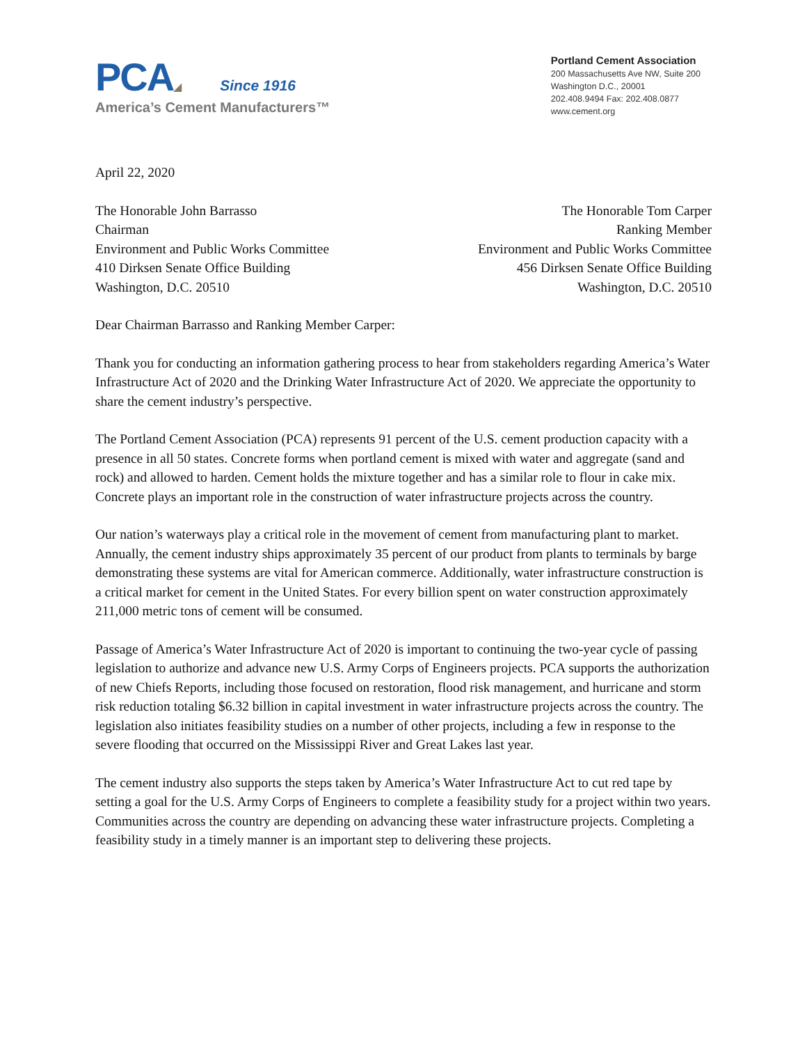PCA◢ Since 1916
America’s Cement Manufacturers™
Portland Cement Association
200 Massachusetts Ave NW, Suite 200
Washington D.C., 20001
202.408.9494 Fax: 202.408.0877
www.cement.org
April 22, 2020
The Honorable John Barrasso
Chairman
Environment and Public Works Committee
410 Dirksen Senate Office Building
Washington, D.C. 20510
The Honorable Tom Carper
Ranking Member
Environment and Public Works Committee
456 Dirksen Senate Office Building
Washington, D.C. 20510
Dear Chairman Barrasso and Ranking Member Carper:
Thank you for conducting an information gathering process to hear from stakeholders regarding America’s Water Infrastructure Act of 2020 and the Drinking Water Infrastructure Act of 2020. We appreciate the opportunity to share the cement industry’s perspective.
The Portland Cement Association (PCA) represents 91 percent of the U.S. cement production capacity with a presence in all 50 states. Concrete forms when portland cement is mixed with water and aggregate (sand and rock) and allowed to harden. Cement holds the mixture together and has a similar role to flour in cake mix. Concrete plays an important role in the construction of water infrastructure projects across the country.
Our nation’s waterways play a critical role in the movement of cement from manufacturing plant to market. Annually, the cement industry ships approximately 35 percent of our product from plants to terminals by barge demonstrating these systems are vital for American commerce. Additionally, water infrastructure construction is a critical market for cement in the United States. For every billion spent on water construction approximately 211,000 metric tons of cement will be consumed.
Passage of America’s Water Infrastructure Act of 2020 is important to continuing the two-year cycle of passing legislation to authorize and advance new U.S. Army Corps of Engineers projects. PCA supports the authorization of new Chiefs Reports, including those focused on restoration, flood risk management, and hurricane and storm risk reduction totaling $6.32 billion in capital investment in water infrastructure projects across the country. The legislation also initiates feasibility studies on a number of other projects, including a few in response to the severe flooding that occurred on the Mississippi River and Great Lakes last year.
The cement industry also supports the steps taken by America’s Water Infrastructure Act to cut red tape by setting a goal for the U.S. Army Corps of Engineers to complete a feasibility study for a project within two years. Communities across the country are depending on advancing these water infrastructure projects. Completing a feasibility study in a timely manner is an important step to delivering these projects.